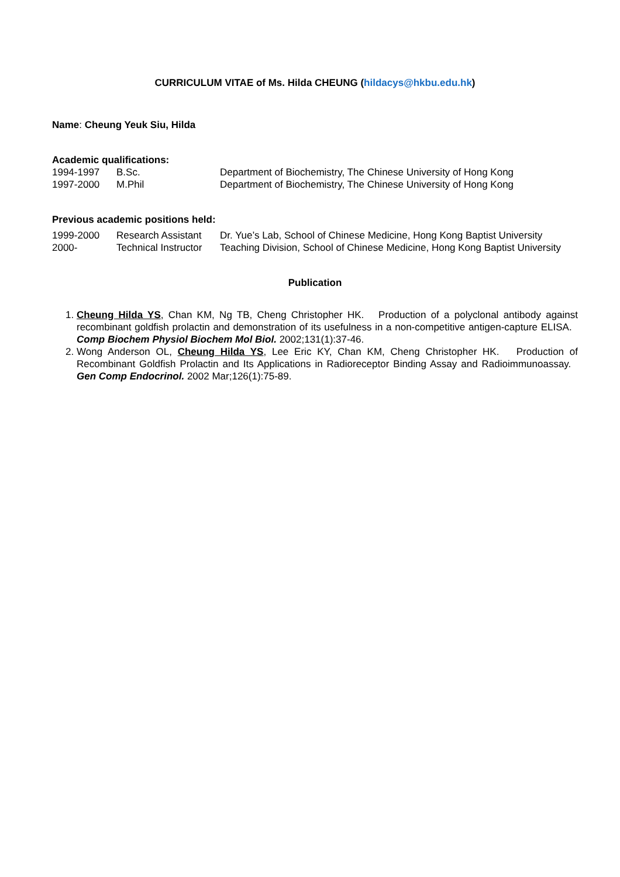CURRICULUM VITAE of Ms. Hilda CHEUNG (hildacys@hkbu.edu.hk)
Name: Cheung Yeuk Siu, Hilda
Academic qualifications:
| 1994-1997 | B.Sc. | Department of Biochemistry, The Chinese University of Hong Kong |
| 1997-2000 | M.Phil | Department of Biochemistry, The Chinese University of Hong Kong |
Previous academic positions held:
| 1999-2000 | Research Assistant | Dr. Yue’s Lab, School of Chinese Medicine, Hong Kong Baptist University |
| 2000- | Technical Instructor | Teaching Division, School of Chinese Medicine, Hong Kong Baptist University |
Publication
1. Cheung Hilda YS, Chan KM, Ng TB, Cheng Christopher HK. Production of a polyclonal antibody against recombinant goldfish prolactin and demonstration of its usefulness in a non-competitive antigen-capture ELISA. Comp Biochem Physiol Biochem Mol Biol. 2002;131(1):37-46.
2. Wong Anderson OL, Cheung Hilda YS, Lee Eric KY, Chan KM, Cheng Christopher HK. Production of Recombinant Goldfish Prolactin and Its Applications in Radioreceptor Binding Assay and Radioimmunoassay. Gen Comp Endocrinol. 2002 Mar;126(1):75-89.